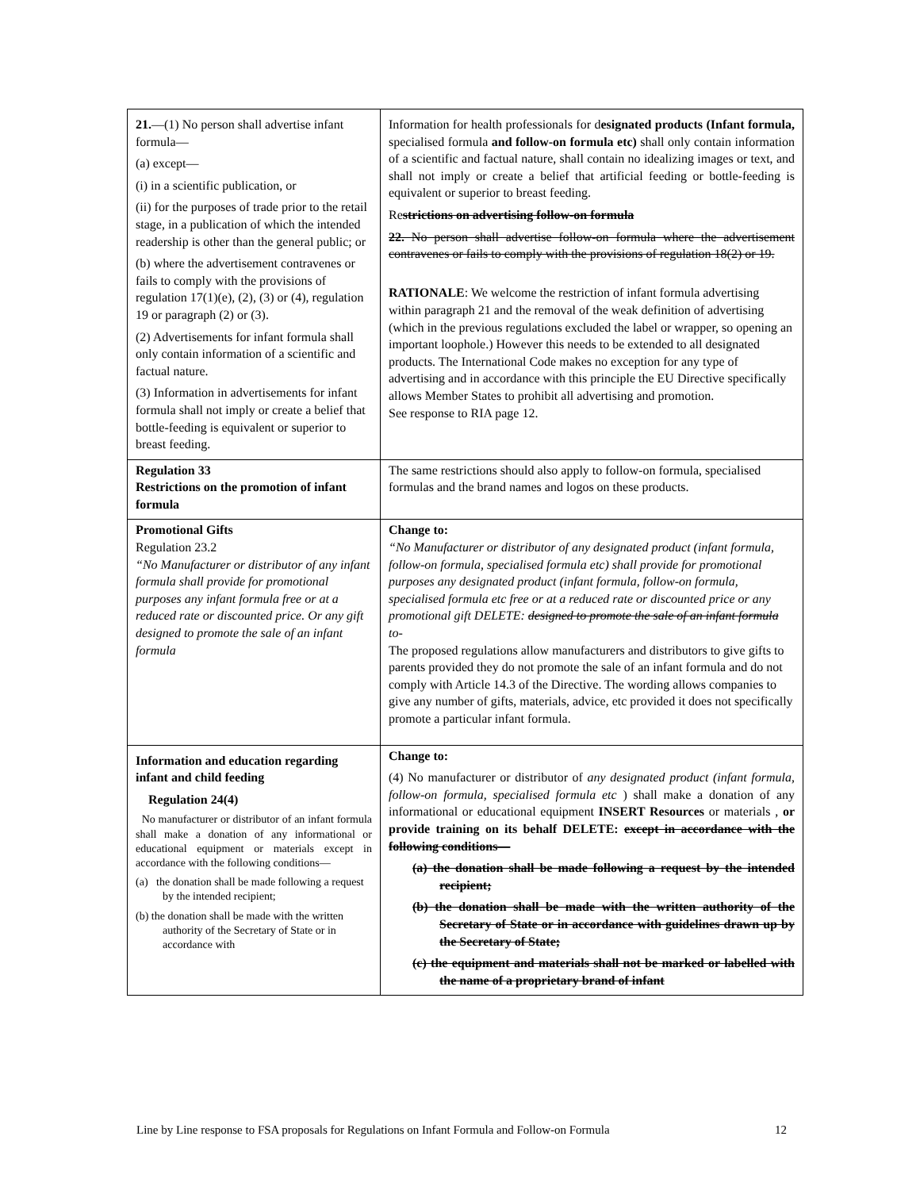| 21. —(1) No person shall advertise infant formula— (a) except— (i) in a scientific publication, or (ii) for the purposes of trade prior to the retail stage, in a publication of which the intended readership is other than the general public; or (b) where the advertisement contravenes or fails to comply with the provisions of regulation 17(1)(e), (2), (3) or (4), regulation 19 or paragraph (2) or (3). (2) Advertisements for infant formula shall only contain information of a scientific and factual nature. (3) Information in advertisements for infant formula shall not imply or create a belief that bottle-feeding is equivalent or superior to breast feeding. | Information for health professionals for d esignated products (Infant formula, specialised formula and follow-on formula etc) shall only contain information of a scientific and factual nature, shall contain no idealizing images or text, and shall not imply or create a belief that artificial feeding or bottle-feeding is equivalent or superior to breast feeding. Re strictions on advertising follow-on formula 22. No person shall advertise follow-on formula where the advertisement contravenes or fails to comply with the provisions of regulation 18(2) or 19. RATIONALE : We welcome the restriction of infant formula advertising within paragraph 21 and the removal of the weak definition of advertising (which in the previous regulations excluded the label or wrapper, so opening an important loophole.) However this needs to be extended to all designated products. The International Code makes no exception for any type of advertising and in accordance with this principle the EU Directive specifically allows Member States to prohibit all advertising and promotion. See response to RIA page 12. |
| Regulation 33 Restrictions on the promotion of infant formula | The same restrictions should also apply to follow-on formula, specialised formulas and the brand names and logos on these products. |
| Promotional Gifts Regulation 23.2 “No Manufacturer or distributor of any infant formula shall provide for promotional purposes any infant formula free or at a reduced rate or discounted price. Or any gift designed to promote the sale of an infant formula | Change to: “No Manufacturer or distributor of any designated product (infant formula, follow-on formula, specialised formula etc) shall provide for promotional purposes any designated product (infant formula, follow-on formula, specialised formula etc free or at a reduced rate or discounted price or any promotional gift DELETE: designed to promote the sale of an infant formula to- The proposed regulations allow manufacturers and distributors to give gifts to parents provided they do not promote the sale of an infant formula and do not comply with Article 14.3 of the Directive. The wording allows companies to give any number of gifts, materials, advice, etc provided it does not specifically promote a particular infant formula. |
| Information and education regarding infant and child feeding Regulation 24(4) No manufacturer or distributor of an infant formula shall make a donation of any informational or educational equipment or materials except in accordance with the following conditions— (a) the donation shall be made following a request by the intended recipient; (b) the donation shall be made with the written authority of the Secretary of State or in accordance with | Change to: (4) No manufacturer or distributor of any designated product (infant formula, follow-on formula, specialised formula etc ) shall make a donation of any informational or educational equipment INSERT Resources or materials , or provide training on its behalf DELETE: except in accordance with the following conditions— (a) the donation shall be made following a request by the intended recipient; (b) the donation shall be made with the written authority of the Secretary of State or in accordance with guidelines drawn up by the Secretary of State; (c) the equipment and materials shall not be marked or labelled with the name of a proprietary brand of infant |
Line by Line response to FSA proposals for Regulations on Infant Formula and Follow-on Formula 12